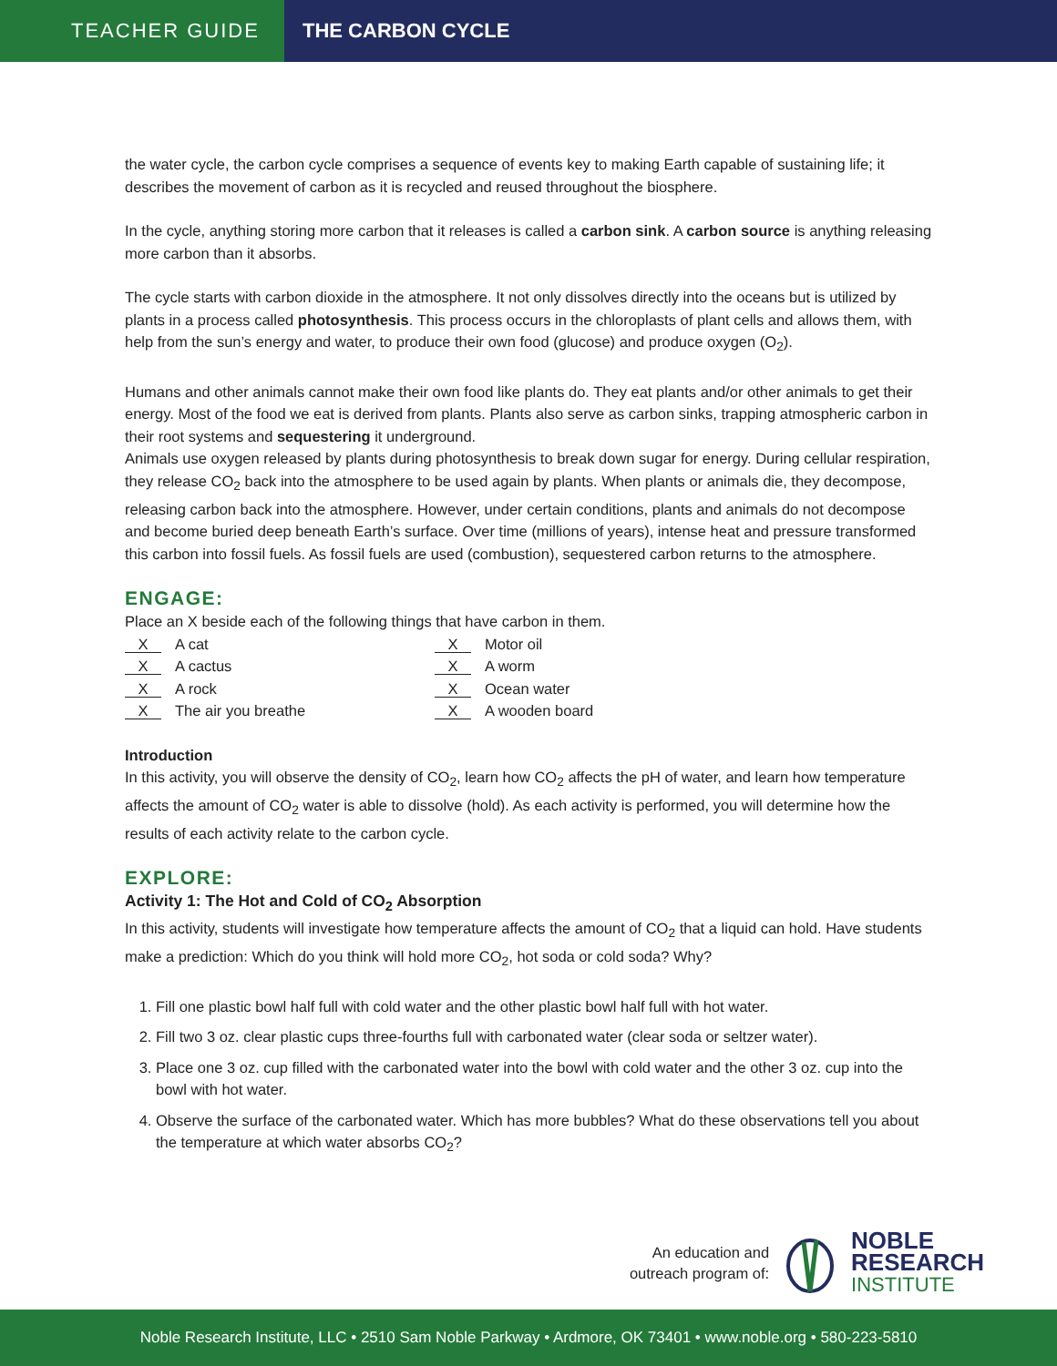TEACHER GUIDE
THE CARBON CYCLE
the water cycle, the carbon cycle comprises a sequence of events key to making Earth capable of sustaining life; it describes the movement of carbon as it is recycled and reused throughout the biosphere.
In the cycle, anything storing more carbon that it releases is called a carbon sink. A carbon source is anything releasing more carbon than it absorbs.
The cycle starts with carbon dioxide in the atmosphere. It not only dissolves directly into the oceans but is utilized by plants in a process called photosynthesis. This process occurs in the chloroplasts of plant cells and allows them, with help from the sun’s energy and water, to produce their own food (glucose) and produce oxygen (O<sub>2</sub>).
Humans and other animals cannot make their own food like plants do. They eat plants and/or other animals to get their energy. Most of the food we eat is derived from plants. Plants also serve as carbon sinks, trapping atmospheric carbon in their root systems and sequestering it underground.
Animals use oxygen released by plants during photosynthesis to break down sugar for energy. During cellular respiration, they release CO<sub>2</sub> back into the atmosphere to be used again by plants. When plants or animals die, they decompose, releasing carbon back into the atmosphere. However, under certain conditions, plants and animals do not decompose and become buried deep beneath Earth’s surface. Over time (millions of years), intense heat and pressure transformed this carbon into fossil fuels. As fossil fuels are used (combustion), sequestered carbon returns to the atmosphere.
ENGAGE:
Place an X beside each of the following things that have carbon in them.
X A cat
X Motor oil
X A cactus
X A worm
X A rock
X Ocean water
X The air you breathe
X A wooden board
Introduction
In this activity, you will observe the density of CO<sub>2</sub>, learn how CO<sub>2</sub> affects the pH of water, and learn how temperature affects the amount of CO<sub>2</sub> water is able to dissolve (hold). As each activity is performed, you will determine how the results of each activity relate to the carbon cycle.
EXPLORE:
Activity 1: The Hot and Cold of CO<sub>2</sub> Absorption
In this activity, students will investigate how temperature affects the amount of CO<sub>2</sub> that a liquid can hold. Have students make a prediction: Which do you think will hold more CO<sub>2</sub>, hot soda or cold soda? Why?
1. Fill one plastic bowl half full with cold water and the other plastic bowl half full with hot water.
2. Fill two 3 oz. clear plastic cups three-fourths full with carbonated water (clear soda or seltzer water).
3. Place one 3 oz. cup filled with the carbonated water into the bowl with cold water and the other 3 oz. cup into the bowl with hot water.
4. Observe the surface of the carbonated water. Which has more bubbles? What do these observations tell you about the temperature at which water absorbs CO<sub>2</sub>?
An education and
outreach program of:
NOBLE
RESEARCH
INSTITUTE
Noble Research Institute, LLC • 2510 Sam Noble Parkway • Ardmore, OK 73401 • www.noble.org • 580-223-5810